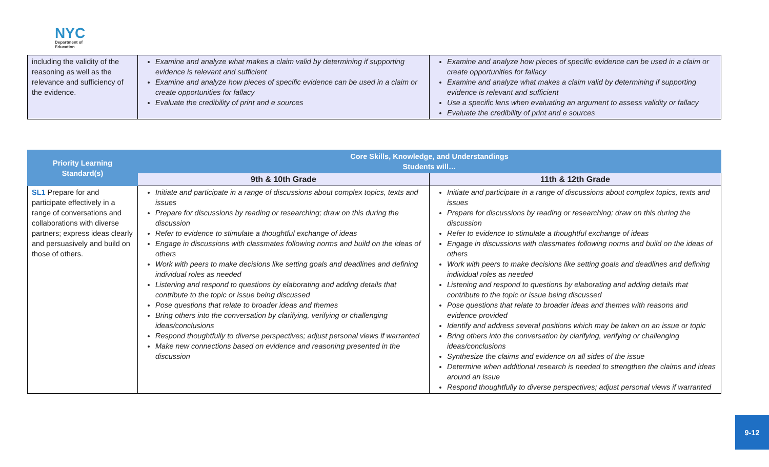NYC
Department of
Education
| including the validity of the reasoning as well as the relevance and sufficiency of the evidence. | Examine and analyze what makes a claim valid by determining if supporting evidence is relevant and sufficient Examine and analyze how pieces of specific evidence can be used in a claim or create opportunities for fallacy Evaluate the credibility of print and e sources | Examine and analyze how pieces of specific evidence can be used in a claim or create opportunities for fallacy Examine and analyze what makes a claim valid by determining if supporting evidence is relevant and sufficient Use a specific lens when evaluating an argument to assess validity or fallacy Evaluate the credibility of print and e sources |
| Priority Learning Standard(s) | Core Skills, Knowledge, and Understandings Students will… | |
| --- | --- | --- |
| | 9th & 10th Grade | 11th & 12th Grade |
| SL1 Prepare for and participate effectively in a range of conversations and collaborations with diverse partners; express ideas clearly and persuasively and build on those of others. | Initiate and participate in a range of discussions about complex topics, texts and issues Prepare for discussions by reading or researching; draw on this during the discussion Refer to evidence to stimulate a thoughtful exchange of ideas Engage in discussions with classmates following norms and build on the ideas of others Work with peers to make decisions like setting goals and deadlines and defining individual roles as needed Listening and respond to questions by elaborating and adding details that contribute to the topic or issue being discussed Pose questions that relate to broader ideas and themes Bring others into the conversation by clarifying, verifying or challenging ideas/conclusions Respond thoughtfully to diverse perspectives; adjust personal views if warranted Make new connections based on evidence and reasoning presented in the discussion | Initiate and participate in a range of discussions about complex topics, texts and issues Prepare for discussions by reading or researching; draw on this during the discussion Refer to evidence to stimulate a thoughtful exchange of ideas Engage in discussions with classmates following norms and build on the ideas of others Work with peers to make decisions like setting goals and deadlines and defining individual roles as needed Listening and respond to questions by elaborating and adding details that contribute to the topic or issue being discussed Pose questions that relate to broader ideas and themes with reasons and evidence provided Identify and address several positions which may be taken on an issue or topic Bring others into the conversation by clarifying, verifying or challenging ideas/conclusions Synthesize the claims and evidence on all sides of the issue Determine when additional research is needed to strengthen the claims and ideas around an issue Respond thoughtfully to diverse perspectives; adjust personal views if warranted |
9-12